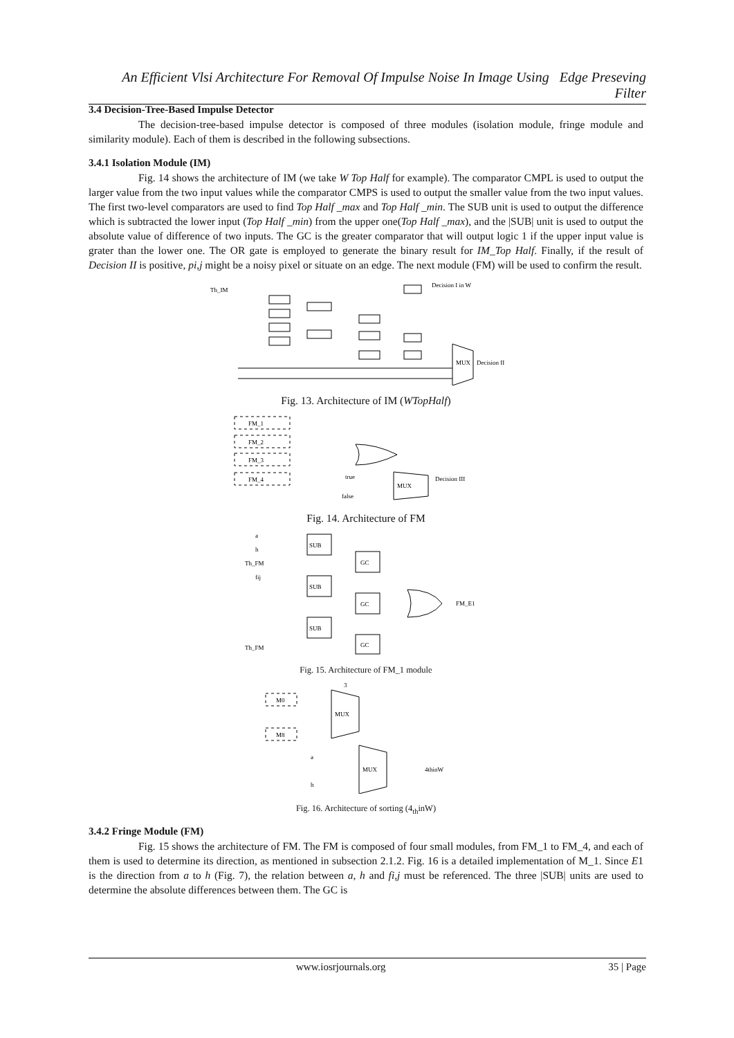An Efficient Vlsi Architecture For Removal Of Impulse Noise In Image Using Edge Preseving Filter
3.4 Decision-Tree-Based Impulse Detector
The decision-tree-based impulse detector is composed of three modules (isolation module, fringe module and similarity module). Each of them is described in the following subsections.
3.4.1 Isolation Module (IM)
Fig. 14 shows the architecture of IM (we take W Top Half for example). The comparator CMPL is used to output the larger value from the two input values while the comparator CMPS is used to output the smaller value from the two input values. The first two-level comparators are used to find Top Half _max and Top Half _min. The SUB unit is used to output the difference which is subtracted the lower input (Top Half _min) from the upper one(Top Half _max), and the |SUB| unit is used to output the absolute value of difference of two inputs. The GC is the greater comparator that will output logic 1 if the upper input value is grater than the lower one. The OR gate is employed to generate the binary result for IM_Top Half. Finally, if the result of Decision II is positive, pi,j might be a noisy pixel or situate on an edge. The next module (FM) will be used to confirm the result.
Th_IM
Decision I in W
Decision II
MUX
Fig. 13. Architecture of IM (WTopHalf)
FM_1
FM_2
FM_3
FM_4
true
false
MUX
Decision III
Fig. 14. Architecture of FM
SUB
SUB
SUB
GC
GC
GC
a
h
Th_FM
fij
Th_FM
FM_E1
Fig. 15. Architecture of FM_1 module
M0
M8
MUX
MUX
3
a
h
4thinW
Fig. 16. Architecture of sorting (4<sub>th</sub>inW)
3.4.2 Fringe Module (FM)
Fig. 15 shows the architecture of FM. The FM is composed of four small modules, from FM_1 to FM_4, and each of them is used to determine its direction, as mentioned in subsection 2.1.2. Fig. 16 is a detailed implementation of M_1. Since E1 is the direction from a to h (Fig. 7), the relation between a, h and fi,j must be referenced. The three |SUB| units are used to determine the absolute differences between them. The GC is
www.iosrjournals.org 35 | Page